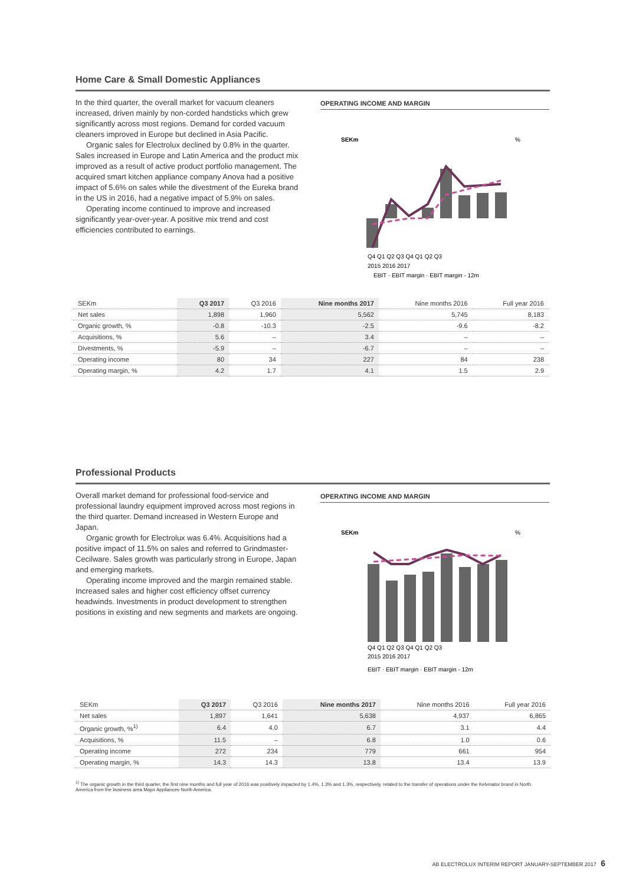Home Care & Small Domestic Appliances
In the third quarter, the overall market for vacuum cleaners increased, driven mainly by non-corded handsticks which grew significantly across most regions. Demand for corded vacuum cleaners improved in Europe but declined in Asia Pacific.
Organic sales for Electrolux declined by 0.8% in the quarter. Sales increased in Europe and Latin America and the product mix improved as a result of active product portfolio management. The acquired smart kitchen appli­ance company Anova had a positive impact of 5.6% on sales while the divestment of the Eureka brand in the US in 2016, had a negative impact of 5.9% on sales.
Operating income continued to improve and increased significantly year-over-year. A positive mix trend and cost efficiencies contributed to earnings.
OPERATING INCOME AND MARGIN
SEKm
%
Q4 Q1 Q2 Q3 Q4 Q1 Q2 Q3
2015 2016 2017
EBIT · EBIT margin · EBIT margin - 12m
| SEKm | Q3 2017 | Q3 2016 | Nine months 2017 | Nine months 2016 | Full year 2016 |
| --- | --- | --- | --- | --- | --- |
| Net sales | 1,898 | 1,960 | 5,562 | 5,745 | 8,183 |
| Organic growth, % | -0.8 | -10.3 | -2.5 | -9.6 | -8.2 |
| Acquisitions, % | 5.6 | – | 3.4 | – | – |
| Divestments, % | -5.9 | – | -6.7 | – | – |
| Operating income | 80 | 34 | 227 | 84 | 238 |
| Operating margin, % | 4.2 | 1.7 | 4.1 | 1.5 | 2.9 |
Professional Products
Overall market demand for professional food-service and professional laundry equipment improved across most regions in the third quarter. Demand increased in Western Europe and Japan.
Organic growth for Electrolux was 6.4%. Acquisitions had a positive impact of 11.5% on sales and referred to Grindmaster-Cecilware. Sales growth was particularly strong in Europe, Japan and emerging markets.
Operating income improved and the margin remained stable. Increased sales and higher cost efficiency offset currency headwinds. Investments in product development to strengthen positions in existing and new segments and markets are ongoing.
OPERATING INCOME AND MARGIN
SEKm
%
Q4 Q1 Q2 Q3 Q4 Q1 Q2 Q3
2015 2016 2017
EBIT · EBIT margin · EBIT margin - 12m
| SEKm | Q3 2017 | Q3 2016 | Nine months 2017 | Nine months 2016 | Full year 2016 |
| --- | --- | --- | --- | --- | --- |
| Net sales | 1,897 | 1,641 | 5,638 | 4,937 | 6,865 |
| Organic growth, %<sup>1)</sup> | 6.4 | 4.0 | 6.7 | 3.1 | 4.4 |
| Acquisitions, % | 11.5 | – | 6.8 | 1.0 | 0.6 |
| Operating income | 272 | 234 | 779 | 661 | 954 |
| Operating margin, % | 14.3 | 14.3 | 13.8 | 13.4 | 13.9 |
<sup>1)</sup> The organic growth in the third quarter, the first nine months and full year of 2016 was positively impacted by 1.4%, 1.3% and 1.3%, respectively, related to the transfer of operations under the Kelvinator brand in North America from the business area Major Appliances North America.
AB ELECTROLUX INTERIM REPORT JANUARY-SEPTEMBER 2017 6